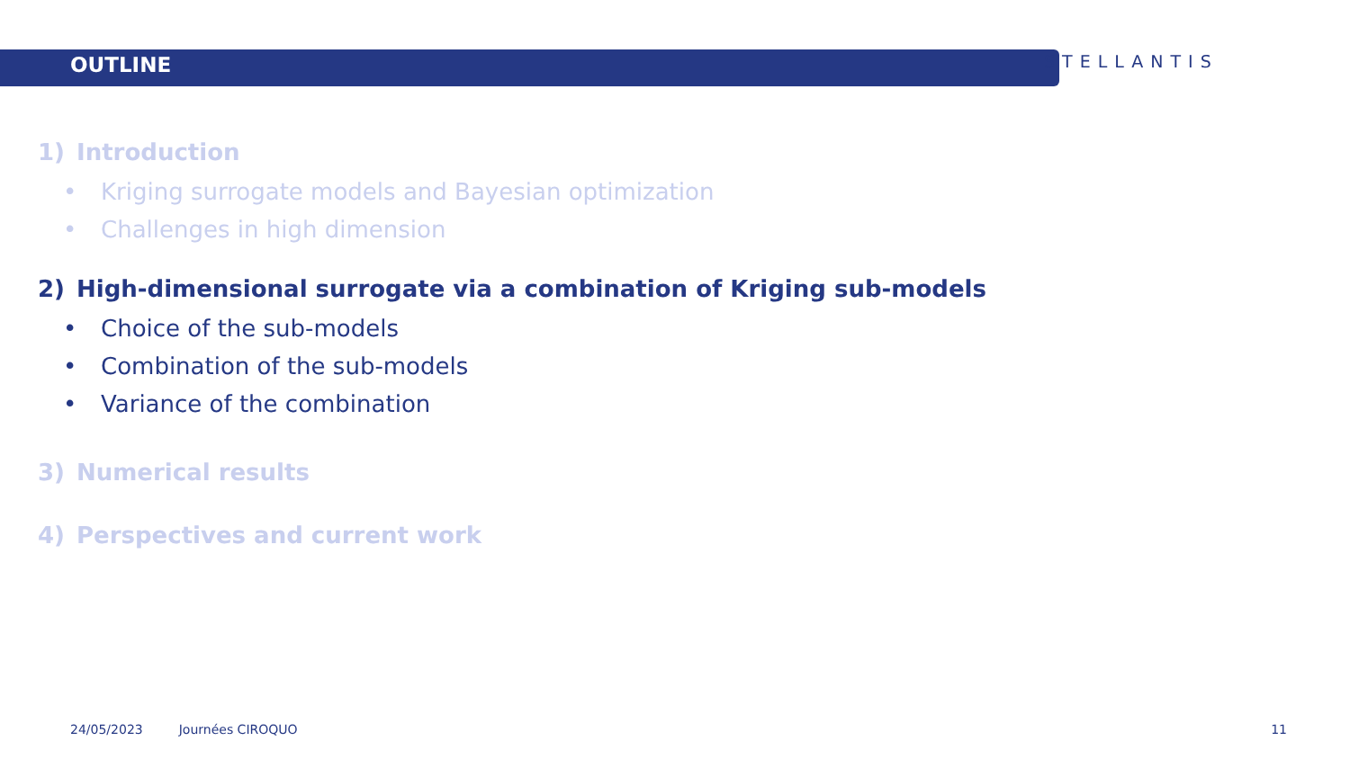OUTLINE
STELLANTIS
1) Introduction
• Kriging surrogate models and Bayesian optimization
• Challenges in high dimension
2) High-dimensional surrogate via a combination of Kriging sub-models
• Choice of the sub-models
• Combination of the sub-models
• Variance of the combination
3) Numerical results
4) Perspectives and current work
24/05/2023 Journées CIROQUO 11